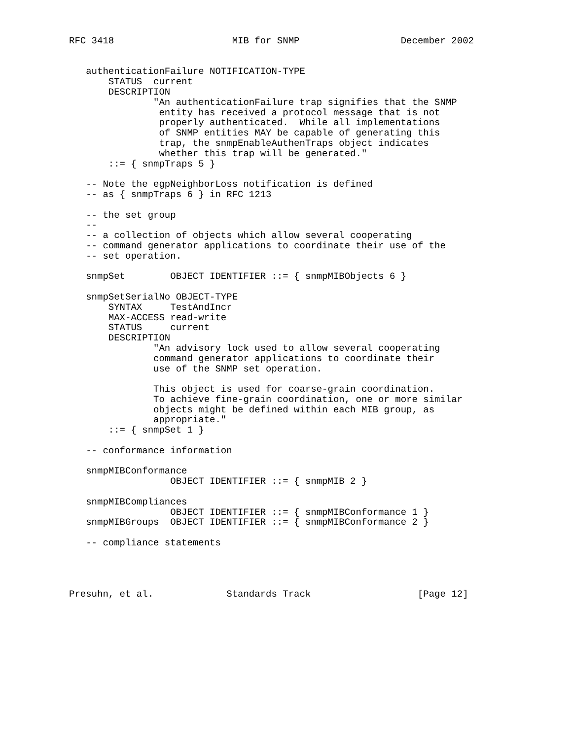RFC 3418                     MIB for SNMP                  December 2002


   authenticationFailure NOTIFICATION-TYPE
       STATUS  current
       DESCRIPTION
               "An authenticationFailure trap signifies that the SNMP
                entity has received a protocol message that is not
                properly authenticated.  While all implementations
                of SNMP entities MAY be capable of generating this
                trap, the snmpEnableAuthenTraps object indicates
                whether this trap will be generated."
       ::= { snmpTraps 5 }

   -- Note the egpNeighborLoss notification is defined
   -- as { snmpTraps 6 } in RFC 1213

   -- the set group
   --
   -- a collection of objects which allow several cooperating
   -- command generator applications to coordinate their use of the
   -- set operation.

   snmpSet        OBJECT IDENTIFIER ::= { snmpMIBObjects 6 }

   snmpSetSerialNo OBJECT-TYPE
       SYNTAX     TestAndIncr
       MAX-ACCESS read-write
       STATUS     current
       DESCRIPTION
               "An advisory lock used to allow several cooperating
               command generator applications to coordinate their
               use of the SNMP set operation.

               This object is used for coarse-grain coordination.
               To achieve fine-grain coordination, one or more similar
               objects might be defined within each MIB group, as
               appropriate."
       ::= { snmpSet 1 }

   -- conformance information

   snmpMIBConformance
                  OBJECT IDENTIFIER ::= { snmpMIB 2 }

   snmpMIBCompliances
                  OBJECT IDENTIFIER ::= { snmpMIBConformance 1 }
   snmpMIBGroups  OBJECT IDENTIFIER ::= { snmpMIBConformance 2 }

   -- compliance statements




Presuhn, et al.             Standards Track                   [Page 12]